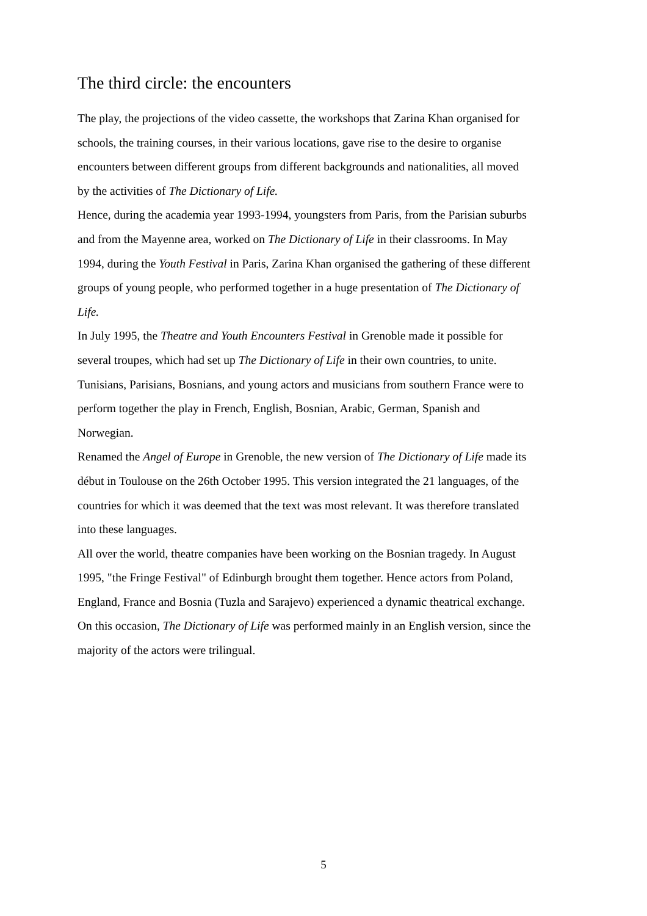The third circle: the encounters
The play, the projections of the video cassette, the workshops that Zarina Khan organised for schools, the training courses, in their various locations, gave rise to the desire to organise encounters between different groups from different backgrounds and nationalities, all moved by the activities of The Dictionary of Life.
Hence, during the academia year 1993-1994, youngsters from Paris, from the Parisian suburbs and from the Mayenne area, worked on The Dictionary of Life in their classrooms. In May 1994, during the Youth Festival in Paris, Zarina Khan organised the gathering of these different groups of young people, who performed together in a huge presentation of The Dictionary of Life.
In July 1995, the Theatre and Youth Encounters Festival in Grenoble made it possible for several troupes, which had set up The Dictionary of Life in their own countries, to unite. Tunisians, Parisians, Bosnians, and young actors and musicians from southern France were to perform together the play in French, English, Bosnian, Arabic, German, Spanish and Norwegian.
Renamed the Angel of Europe in Grenoble, the new version of The Dictionary of Life made its début in Toulouse on the 26th October 1995. This version integrated the 21 languages, of the countries for which it was deemed that the text was most relevant. It was therefore translated into these languages.
All over the world, theatre companies have been working on the Bosnian tragedy. In August 1995, "the Fringe Festival" of Edinburgh brought them together. Hence actors from Poland, England, France and Bosnia (Tuzla and Sarajevo) experienced a dynamic theatrical exchange. On this occasion, The Dictionary of Life was performed mainly in an English version, since the majority of the actors were trilingual.
5